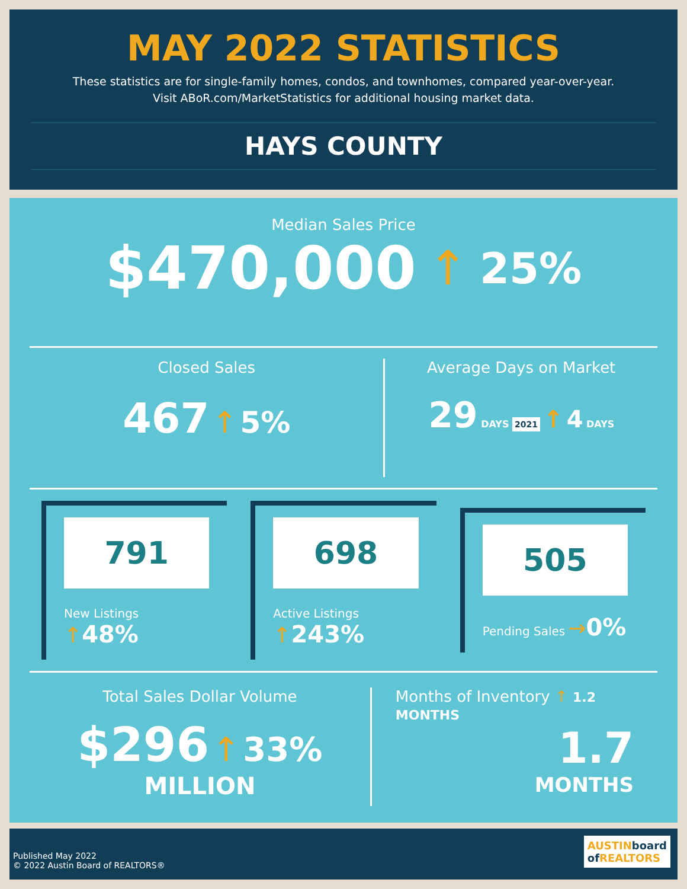MAY 2022 STATISTICS
These statistics are for single-family homes, condos, and townhomes, compared year-over-year.
Visit ABoR.com/MarketStatistics for additional housing market data.
HAYS COUNTY
Median Sales Price
$470,000 ↑ 25%
Closed Sales
467 ↑ 5%
Average Days on Market
29 DAYS 2021 ↑ 4 DAYS
791
New Listings ↑48%
698
Active Listings ↑243%
505
Pending Sales →0%
Total Sales Dollar Volume
$296 ↑ 33%
MILLION
Months of Inventory ↑ 1.2 MONTHS
1.7
MONTHS
Published May 2022
© 2022 Austin Board of REALTORS®
AUSTINboard
of REALTORS